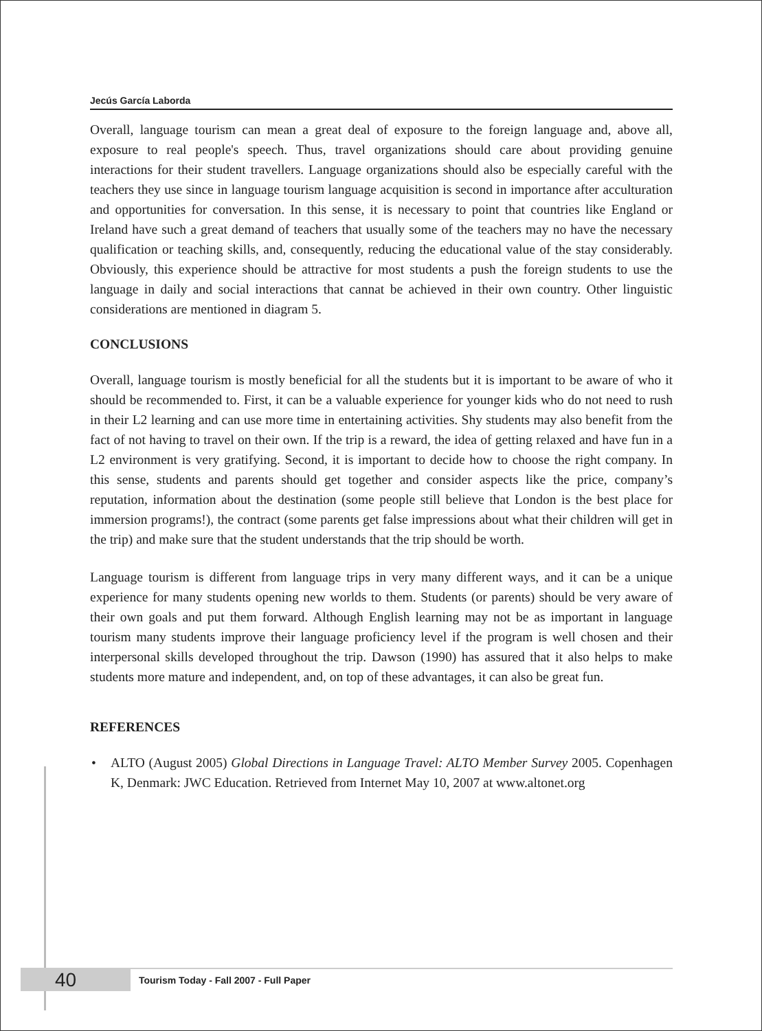Jecús García Laborda
Overall, language tourism can mean a great deal of exposure to the foreign language and, above all, exposure to real people's speech. Thus, travel organizations should care about providing genuine interactions for their student travellers. Language organizations should also be especially careful with the teachers they use since in language tourism language acquisition is second in importance after acculturation and opportunities for conversation. In this sense, it is necessary to point that countries like England or Ireland have such a great demand of teachers that usually some of the teachers may no have the necessary qualification or teaching skills, and, consequently, reducing the educational value of the stay considerably. Obviously, this experience should be attractive for most students a push the foreign students to use the language in daily and social interactions that cannat be achieved in their own country. Other linguistic considerations are mentioned in diagram 5.
CONCLUSIONS
Overall, language tourism is mostly beneficial for all the students but it is important to be aware of who it should be recommended to. First, it can be a valuable experience for younger kids who do not need to rush in their L2 learning and can use more time in entertaining activities. Shy students may also benefit from the fact of not having to travel on their own. If the trip is a reward, the idea of getting relaxed and have fun in a L2 environment is very gratifying. Second, it is important to decide how to choose the right company. In this sense, students and parents should get together and consider aspects like the price, company’s reputation, information about the destination (some people still believe that London is the best place for immersion programs!), the contract (some parents get false impressions about what their children will get in the trip) and make sure that the student understands that the trip should be worth.
Language tourism is different from language trips in very many different ways, and it can be a unique experience for many students opening new worlds to them. Students (or parents) should be very aware of their own goals and put them forward. Although English learning may not be as important in language tourism many students improve their language proficiency level if the program is well chosen and their interpersonal skills developed throughout the trip. Dawson (1990) has assured that it also helps to make students more mature and independent, and, on top of these advantages, it can also be great fun.
REFERENCES
• ALTO (August 2005) Global Directions in Language Travel: ALTO Member Survey 2005. Copenhagen K, Denmark: JWC Education. Retrieved from Internet May 10, 2007 at www.altonet.org
40
Tourism Today - Fall 2007 - Full Paper